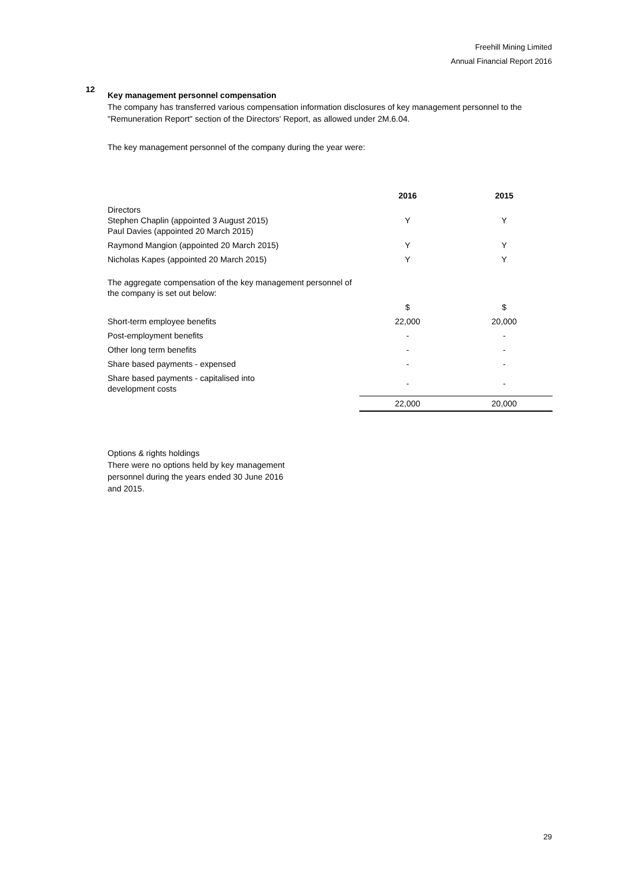Freehill Mining Limited
Annual Financial Report 2016
12
Key management personnel compensation
The company has transferred various compensation information disclosures of key management personnel to the "Remuneration Report" section of the Directors' Report, as allowed under 2M.6.04.
The key management personnel of the company during the year were:
| | 2016 | 2015 |
| Directors Stephen Chaplin (appointed 3 August 2015) Paul Davies (appointed 20 March 2015) | Y | Y |
| Raymond Mangion (appointed 20 March 2015) | Y | Y |
| Nicholas Kapes (appointed 20 March 2015) | Y | Y |
| The aggregate compensation of the key management personnel of the company is set out below: | | |
| | $ | $ |
| Short-term employee benefits | 22,000 | 20,000 |
| Post-employment benefits | - | - |
| Other long term benefits | - | - |
| Share based payments - expensed | - | - |
| Share based payments - capitalised into development costs | - | - |
| | 22,000 | 20,000 |
Options & rights holdings
There were no options held by key management personnel during the years ended 30 June 2016 and 2015.
29